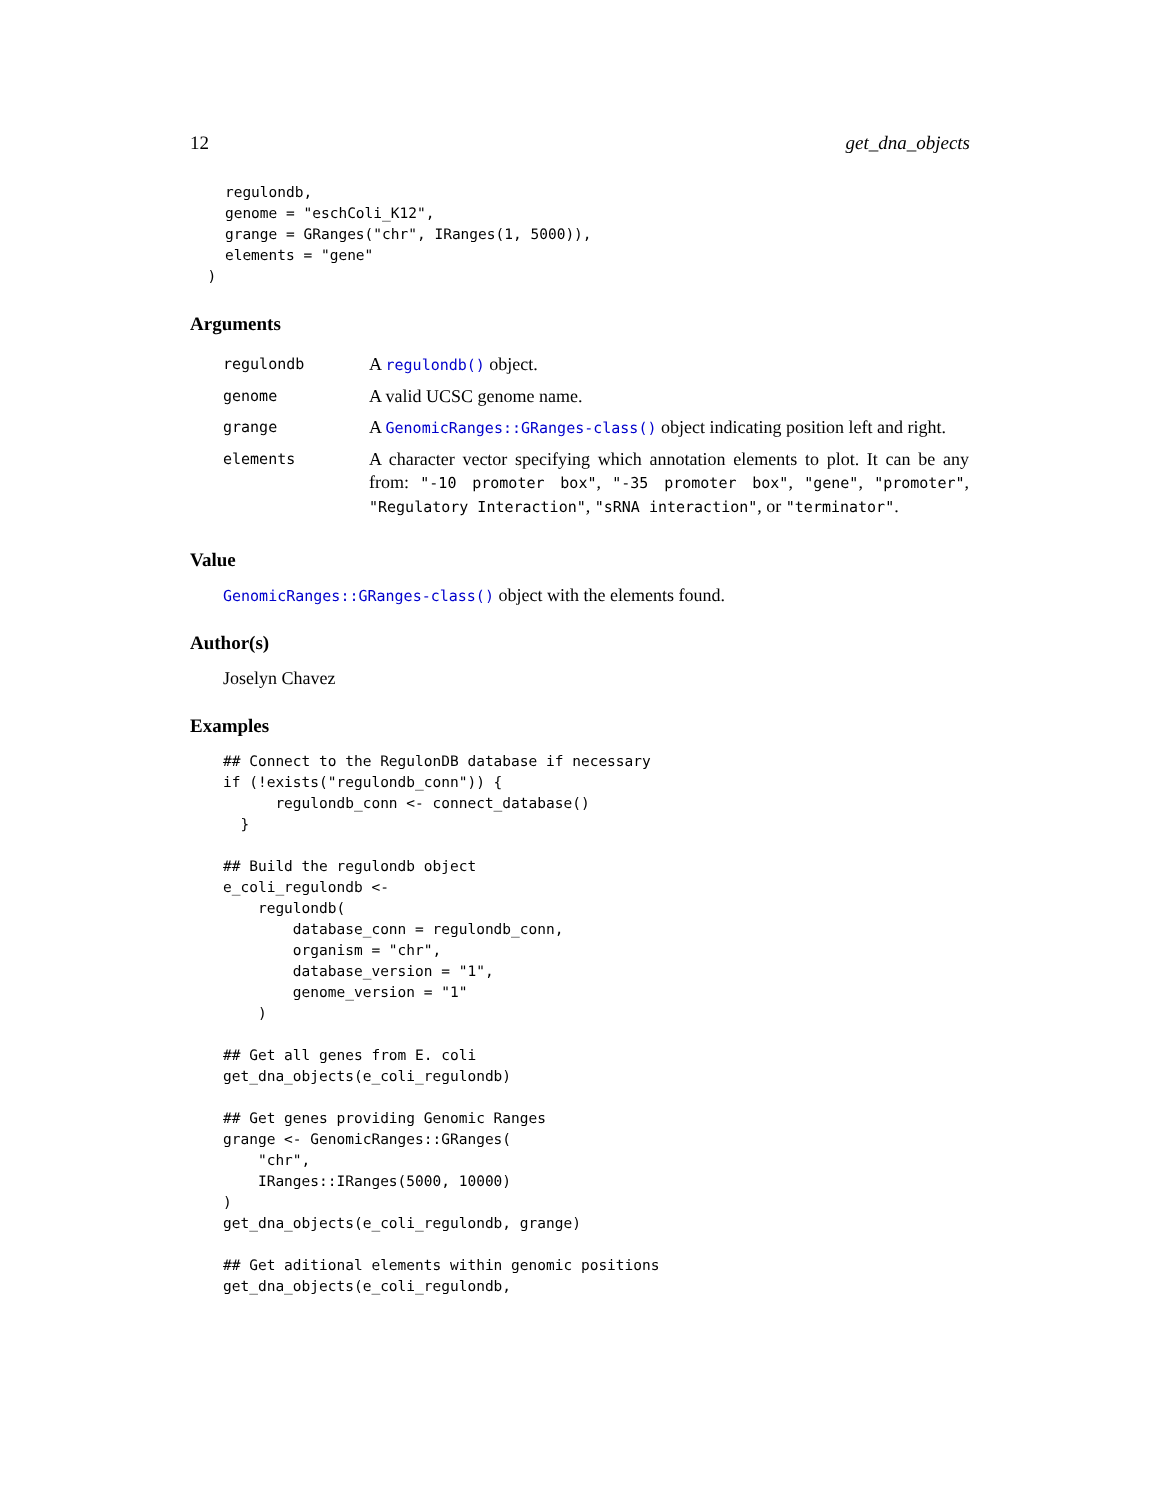12 get_dna_objects
    regulondb,
    genome = "eschColi_K12",
    grange = GRanges("chr", IRanges(1, 5000)),
    elements = "gene"
  )
Arguments
| regulondb | A regulondb() object. |
| genome | A valid UCSC genome name. |
| grange | A GenomicRanges::GRanges-class() object indicating position left and right. |
| elements | A character vector specifying which annotation elements to plot. It can be any from: "-10 promoter box" , "-35 promoter box" , "gene" , "promoter" , "Regulatory Interaction" , "sRNA interaction" , or "terminator" . |
Value
GenomicRanges::GRanges-class() object with the elements found.
Author(s)
Joselyn Chavez
Examples
## Connect to the RegulonDB database if necessary
if (!exists("regulondb_conn")) {
      regulondb_conn <- connect_database()
  }

## Build the regulondb object
e_coli_regulondb <-
    regulondb(
        database_conn = regulondb_conn,
        organism = "chr",
        database_version = "1",
        genome_version = "1"
    )

## Get all genes from E. coli
get_dna_objects(e_coli_regulondb)

## Get genes providing Genomic Ranges
grange <- GenomicRanges::GRanges(
    "chr",
    IRanges::IRanges(5000, 10000)
)
get_dna_objects(e_coli_regulondb, grange)

## Get aditional elements within genomic positions
get_dna_objects(e_coli_regulondb,